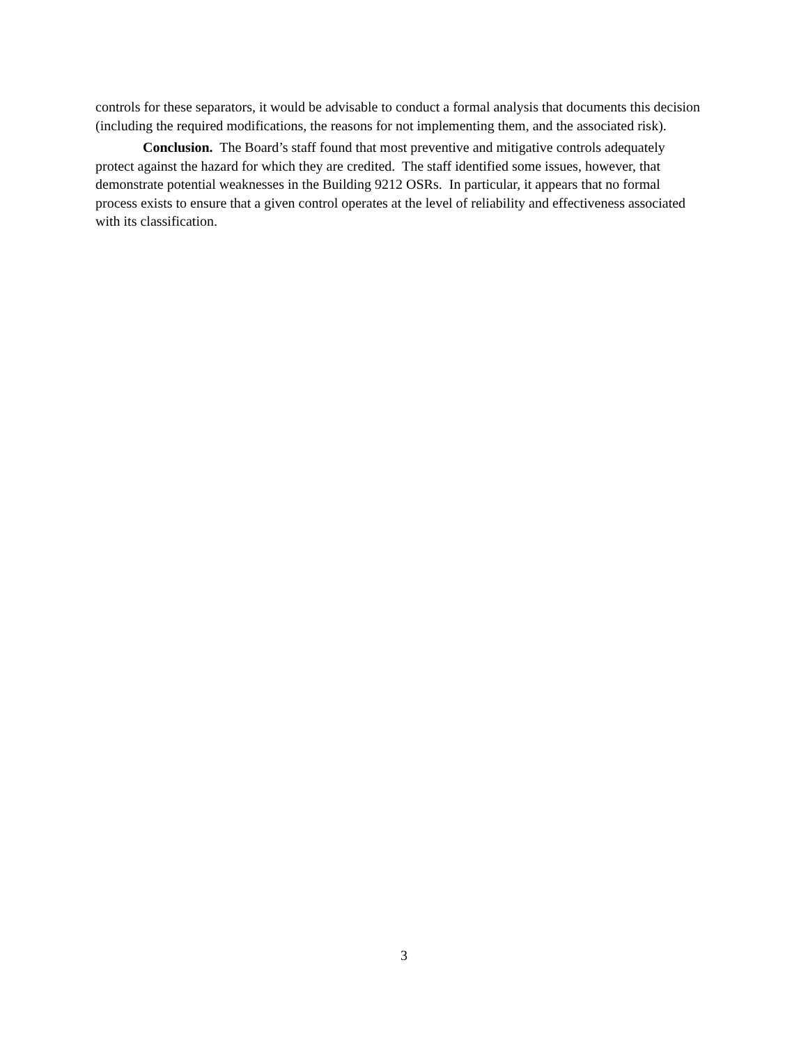controls for these separators, it would be advisable to conduct a formal analysis that documents this decision (including the required modifications, the reasons for not implementing them, and the associated risk).
Conclusion. The Board’s staff found that most preventive and mitigative controls adequately protect against the hazard for which they are credited. The staff identified some issues, however, that demonstrate potential weaknesses in the Building 9212 OSRs. In particular, it appears that no formal process exists to ensure that a given control operates at the level of reliability and effectiveness associated with its classification.
3